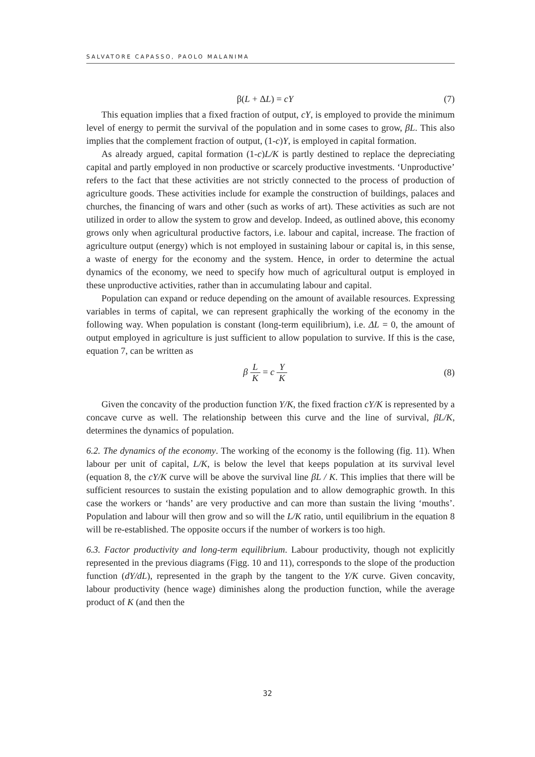SALVATORE CAPASSO, PAOLO MALANIMA
β(L + ΔL) = cY (7)
This equation implies that a fixed fraction of output, cY, is employed to provide the minimum level of energy to permit the survival of the population and in some cases to grow, βL. This also implies that the complement fraction of output, (1-c)Y, is employed in capital formation.
As already argued, capital formation (1-c)L/K is partly destined to replace the depreciating capital and partly employed in non productive or scarcely productive investments. ‘Unproductive’ refers to the fact that these activities are not strictly connected to the process of production of agriculture goods. These activities include for example the construction of buildings, palaces and churches, the financing of wars and other (such as works of art). These activities as such are not utilized in order to allow the system to grow and develop. Indeed, as outlined above, this economy grows only when agricultural productive factors, i.e. labour and capital, increase. The fraction of agriculture output (energy) which is not employed in sustaining labour or capital is, in this sense, a waste of energy for the economy and the system. Hence, in order to determine the actual dynamics of the economy, we need to specify how much of agricultural output is employed in these unproductive activities, rather than in accumulating labour and capital.
Population can expand or reduce depending on the amount of available resources. Expressing variables in terms of capital, we can represent graphically the working of the economy in the following way. When population is constant (long-term equilibrium), i.e. ΔL = 0, the amount of output employed in agriculture is just sufficient to allow population to survive. If this is the case, equation 7, can be written as
β L K = c Y K (8)
Given the concavity of the production function Y/K, the fixed fraction cY/K is represented by a concave curve as well. The relationship between this curve and the line of survival, βL/K, determines the dynamics of population.
6.2. The dynamics of the economy. The working of the economy is the following (fig. 11). When labour per unit of capital, L/K, is below the level that keeps population at its survival level (equation 8, the cY/K curve will be above the survival line βL / K. This implies that there will be sufficient resources to sustain the existing population and to allow demographic growth. In this case the workers or ‘hands’ are very productive and can more than sustain the living ‘mouths’. Population and labour will then grow and so will the L/K ratio, until equilibrium in the equation 8 will be re-established. The opposite occurs if the number of workers is too high.
6.3. Factor productivity and long-term equilibrium. Labour productivity, though not explicitly represented in the previous diagrams (Figg. 10 and 11), corresponds to the slope of the production function (dY/dL), represented in the graph by the tangent to the Y/K curve. Given concavity, labour productivity (hence wage) diminishes along the production function, while the average product of K (and then the
32